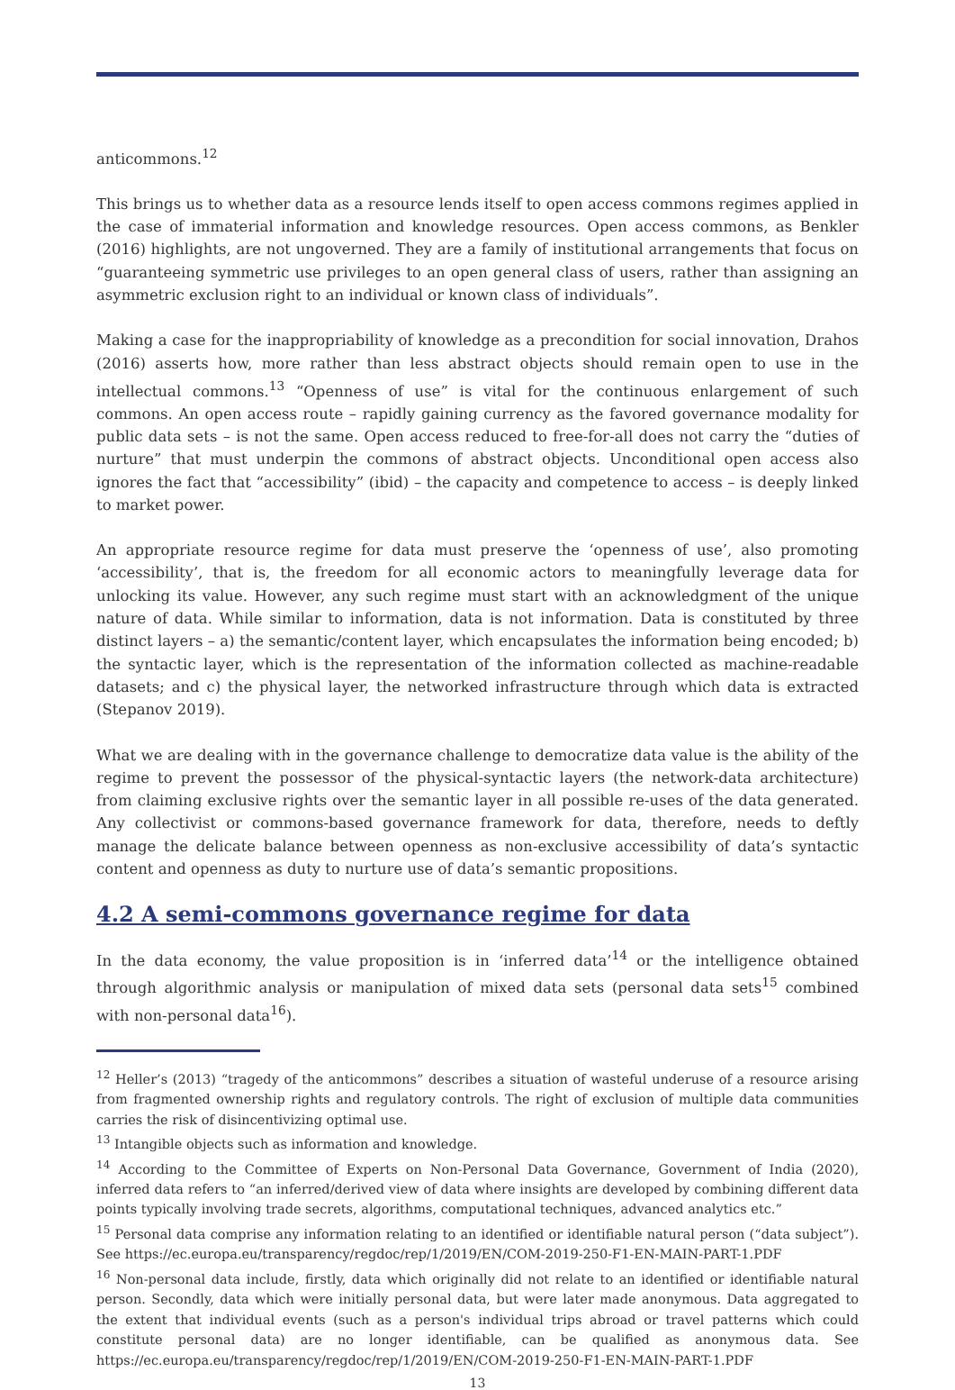anticommons.<sup>12</sup>
This brings us to whether data as a resource lends itself to open access commons regimes applied in the case of immaterial information and knowledge resources. Open access commons, as Benkler (2016) highlights, are not ungoverned. They are a family of institutional arrangements that focus on “guaranteeing symmetric use privileges to an open general class of users, rather than assigning an asymmetric exclusion right to an individual or known class of individuals”.
Making a case for the inappropriability of knowledge as a precondition for social innovation, Drahos (2016) asserts how, more rather than less abstract objects should remain open to use in the intellectual commons.<sup>13</sup> “Openness of use” is vital for the continuous enlargement of such commons. An open access route – rapidly gaining currency as the favored governance modality for public data sets – is not the same. Open access reduced to free-for-all does not carry the “duties of nurture” that must underpin the commons of abstract objects. Unconditional open access also ignores the fact that “accessibility” (ibid) – the capacity and competence to access – is deeply linked to market power.
An appropriate resource regime for data must preserve the ‘openness of use’, also promoting ‘accessibility’, that is, the freedom for all economic actors to meaningfully leverage data for unlocking its value. However, any such regime must start with an acknowledgment of the unique nature of data. While similar to information, data is not information. Data is constituted by three distinct layers – a) the semantic/content layer, which encapsulates the information being encoded; b) the syntactic layer, which is the representation of the information collected as machine-readable datasets; and c) the physical layer, the networked infrastructure through which data is extracted (Stepanov 2019).
What we are dealing with in the governance challenge to democratize data value is the ability of the regime to prevent the possessor of the physical-syntactic layers (the network-data architecture) from claiming exclusive rights over the semantic layer in all possible re-uses of the data generated. Any collectivist or commons-based governance framework for data, therefore, needs to deftly manage the delicate balance between openness as non-exclusive accessibility of data’s syntactic content and openness as duty to nurture use of data’s semantic propositions.
4.2 A semi-commons governance regime for data
In the data economy, the value proposition is in ‘inferred data’<sup>14</sup> or the intelligence obtained through algorithmic analysis or manipulation of mixed data sets (personal data sets<sup>15</sup> combined with non-personal data<sup>16</sup>).
<sup>12</sup> Heller’s (2013) “tragedy of the anticommons” describes a situation of wasteful underuse of a resource arising from fragmented ownership rights and regulatory controls. The right of exclusion of multiple data communities carries the risk of disincentivizing optimal use.
<sup>13</sup> Intangible objects such as information and knowledge.
<sup>14</sup> According to the Committee of Experts on Non-Personal Data Governance, Government of India (2020), inferred data refers to “an inferred/derived view of data where insights are developed by combining different data points typically involving trade secrets, algorithms, computational techniques, advanced analytics etc.”
<sup>15</sup> Personal data comprise any information relating to an identified or identifiable natural person (“data subject”). See https://ec.europa.eu/transparency/regdoc/rep/1/2019/EN/COM-2019-250-F1-EN-MAIN-PART-1.PDF
<sup>16</sup> Non-personal data include, firstly, data which originally did not relate to an identified or identifiable natural person. Secondly, data which were initially personal data, but were later made anonymous. Data aggregated to the extent that individual events (such as a person's individual trips abroad or travel patterns which could constitute personal data) are no longer identifiable, can be qualified as anonymous data. See https://ec.europa.eu/transparency/regdoc/rep/1/2019/EN/COM-2019-250-F1-EN-MAIN-PART-1.PDF
13